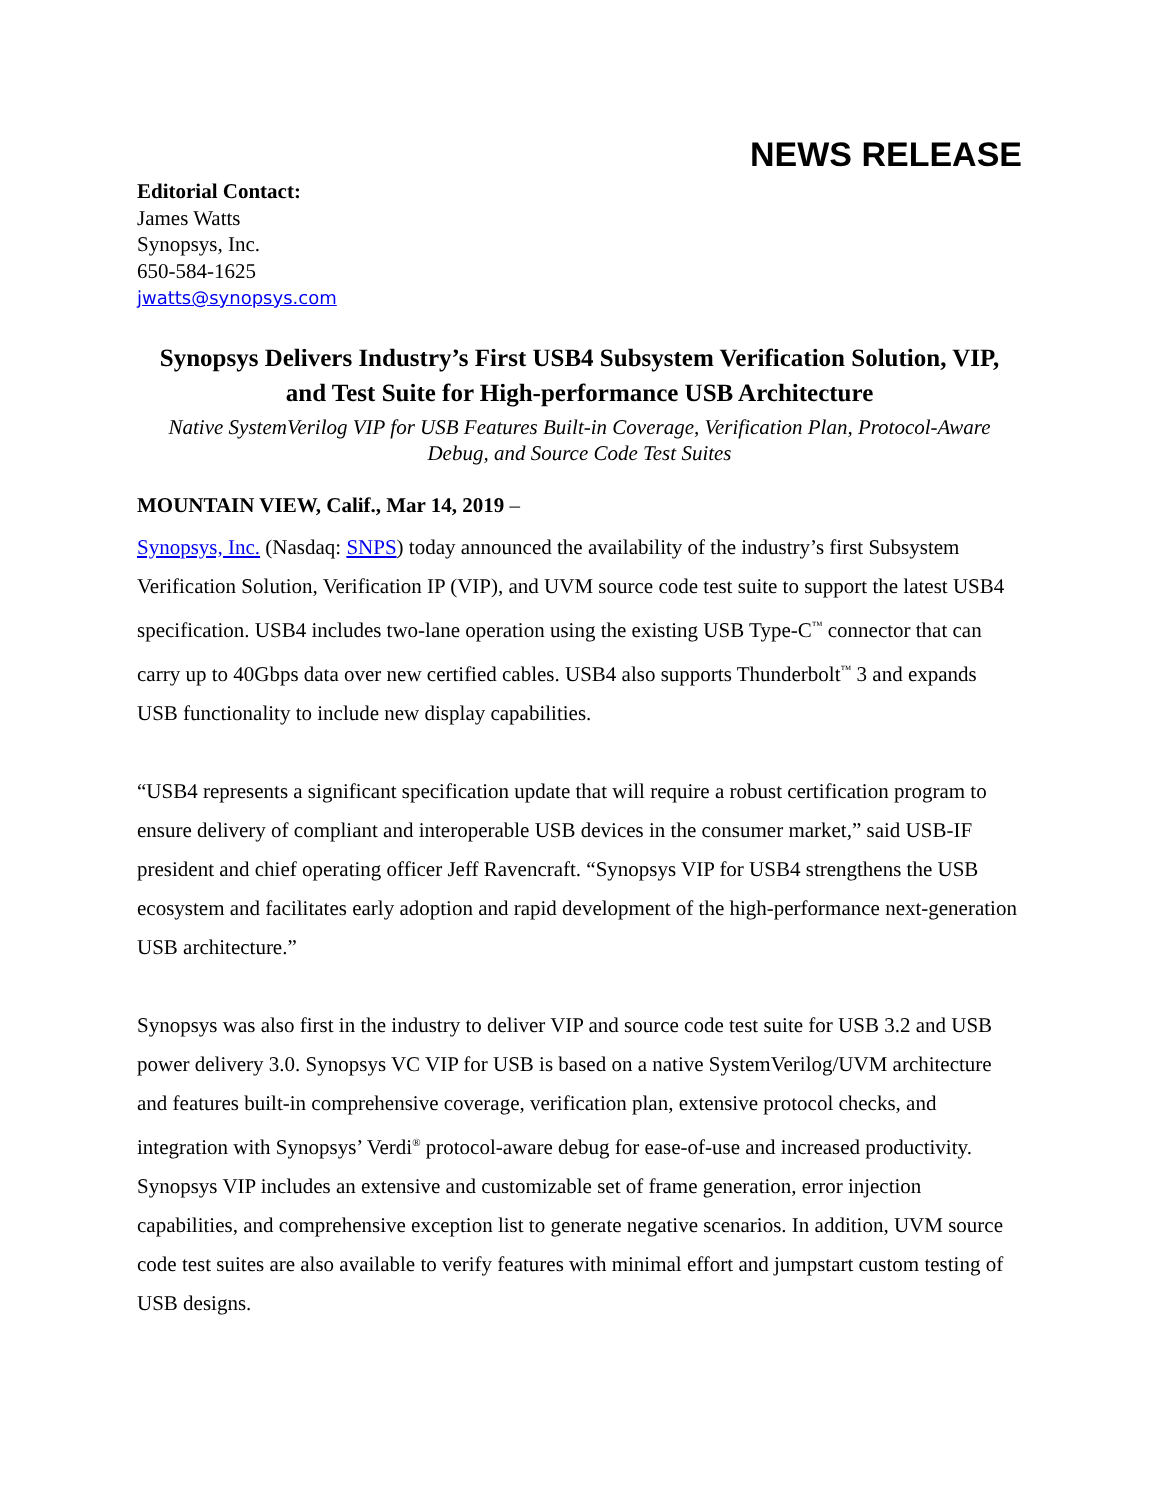NEWS RELEASE
Editorial Contact:
James Watts
Synopsys, Inc.
650-584-1625
jwatts@synopsys.com
Synopsys Delivers Industry’s First USB4 Subsystem Verification Solution, VIP, and Test Suite for High-performance USB Architecture
Native SystemVerilog VIP for USB Features Built-in Coverage, Verification Plan, Protocol-Aware Debug, and Source Code Test Suites
MOUNTAIN VIEW, Calif., Mar 14, 2019 –
Synopsys, Inc. (Nasdaq: SNPS) today announced the availability of the industry’s first Subsystem Verification Solution, Verification IP (VIP), and UVM source code test suite to support the latest USB4 specification. USB4 includes two-lane operation using the existing USB Type-C<sup>™</sup> connector that can carry up to 40Gbps data over new certified cables. USB4 also supports Thunderbolt<sup>™</sup> 3 and expands USB functionality to include new display capabilities.
“USB4 represents a significant specification update that will require a robust certification program to ensure delivery of compliant and interoperable USB devices in the consumer market,” said USB-IF president and chief operating officer Jeff Ravencraft. “Synopsys VIP for USB4 strengthens the USB ecosystem and facilitates early adoption and rapid development of the high-performance next-generation USB architecture.”
Synopsys was also first in the industry to deliver VIP and source code test suite for USB 3.2 and USB power delivery 3.0. Synopsys VC VIP for USB is based on a native SystemVerilog/UVM architecture and features built-in comprehensive coverage, verification plan, extensive protocol checks, and integration with Synopsys’ Verdi<sup>®</sup> protocol-aware debug for ease-of-use and increased productivity. Synopsys VIP includes an extensive and customizable set of frame generation, error injection capabilities, and comprehensive exception list to generate negative scenarios. In addition, UVM source code test suites are also available to verify features with minimal effort and jumpstart custom testing of USB designs.